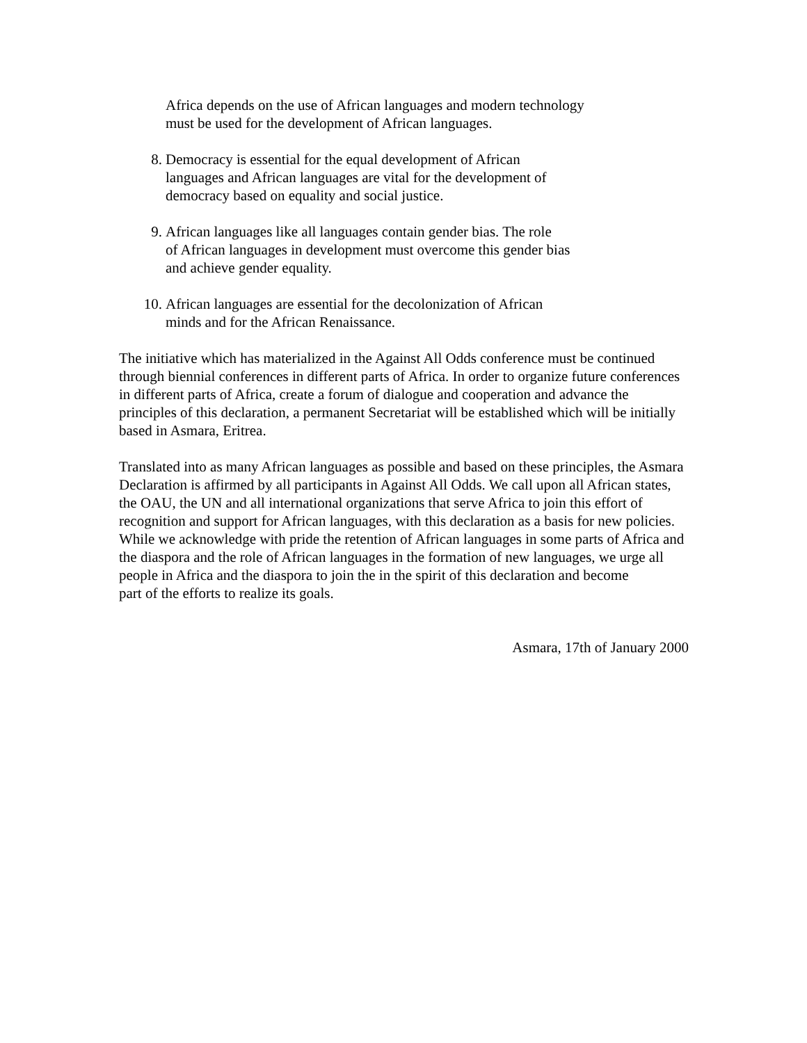Africa depends on the use of African languages and modern technology
must be used for the development of African languages.
8. Democracy is essential for the equal development of African
languages and African languages are vital for the development of
democracy based on equality and social justice.
9. African languages like all languages contain gender bias. The role
of African languages in development must overcome this gender bias
and achieve gender equality.
10. African languages are essential for the decolonization of African
minds and for the African Renaissance.
The initiative which has materialized in the Against All Odds conference must be continued through biennial conferences in different parts of Africa. In order to organize future conferences in different parts of Africa, create a forum of dialogue and cooperation and advance the principles of this declaration, a permanent Secretariat will be established which will be initially based in Asmara, Eritrea.
Translated into as many African languages as possible and based on these principles, the Asmara Declaration is affirmed by all participants in Against All Odds. We call upon all African states, the OAU, the UN and all international organizations that serve Africa to join this effort of recognition and support for African languages, with this declaration as a basis for new policies. While we acknowledge with pride the retention of African languages in some parts of Africa and the diaspora and the role of African languages in the formation of new languages, we urge all people in Africa and the diaspora to join the in the spirit of this declaration and become
part of the efforts to realize its goals.
Asmara, 17th of January 2000